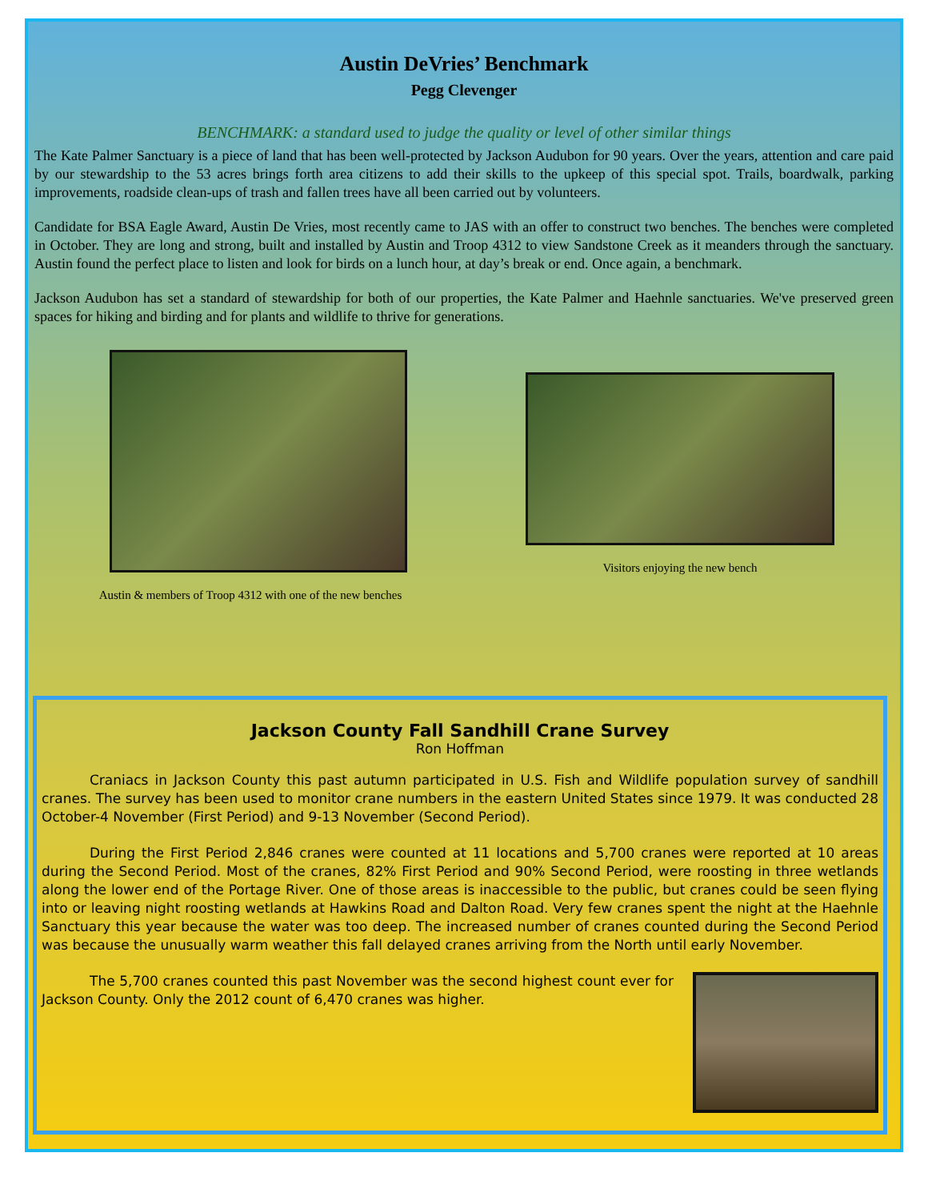Austin DeVries’ Benchmark
Pegg Clevenger
BENCHMARK: a standard used to judge the quality or level of other similar things
The Kate Palmer Sanctuary is a piece of land that has been well-protected by Jackson Audubon for 90 years. Over the years, attention and care paid by our stewardship to the 53 acres brings forth area citizens to add their skills to the upkeep of this special spot. Trails, boardwalk, parking improvements, roadside clean-ups of trash and fallen trees have all been carried out by volunteers.
Candidate for BSA Eagle Award, Austin De Vries, most recently came to JAS with an offer to construct two benches. The benches were completed in October. They are long and strong, built and installed by Austin and Troop 4312 to view Sandstone Creek as it meanders through the sanctuary. Austin found the perfect place to listen and look for birds on a lunch hour, at day’s break or end. Once again, a benchmark.
Jackson Audubon has set a standard of stewardship for both of our properties, the Kate Palmer and Haehnle sanctuaries. We've preserved green spaces for hiking and birding and for plants and wildlife to thrive for generations.
Austin & members of Troop 4312 with one of the new benches
Visitors enjoying the new bench
Jackson County Fall Sandhill Crane Survey
Ron Hoffman
Craniacs in Jackson County this past autumn participated in U.S. Fish and Wildlife population survey of sandhill cranes. The survey has been used to monitor crane numbers in the eastern United States since 1979. It was conducted 28 October-4 November (First Period) and 9-13 November (Second Period).
During the First Period 2,846 cranes were counted at 11 locations and 5,700 cranes were reported at 10 areas during the Second Period. Most of the cranes, 82% First Period and 90% Second Period, were roosting in three wetlands along the lower end of the Portage River. One of those areas is inaccessible to the public, but cranes could be seen flying into or leaving night roosting wetlands at Hawkins Road and Dalton Road. Very few cranes spent the night at the Haehnle Sanctuary this year because the water was too deep. The increased number of cranes counted during the Second Period was because the unusually warm weather this fall delayed cranes arriving from the North until early November.
The 5,700 cranes counted this past November was the second highest count ever for Jackson County. Only the 2012 count of 6,470 cranes was higher.